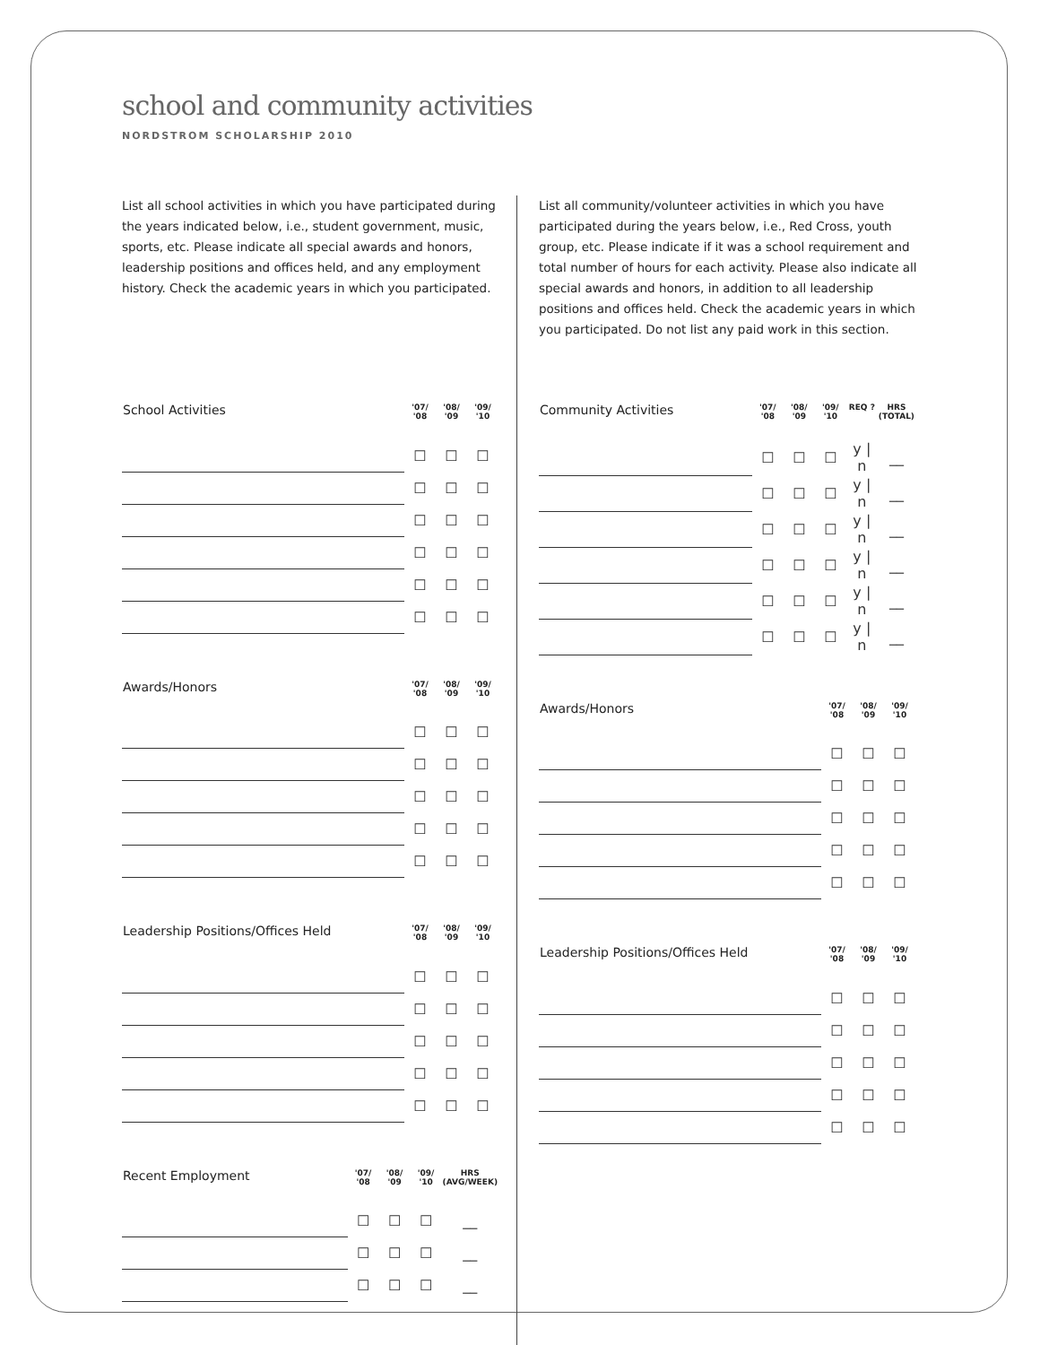school and community activities
NORDSTROM SCHOLARSHIP 2010
List all school activities in which you have participated during the years indicated below, i.e., student government, music, sports, etc. Please indicate all special awards and honors, leadership positions and offices held, and any employment history. Check the academic years in which you participated.
| School Activities | '07/ '08 | '08/ '09 | '09/ '10 |
| --- | --- | --- | --- |
| | ☐ | ☐ | ☐ |
| | ☐ | ☐ | ☐ |
| | ☐ | ☐ | ☐ |
| | ☐ | ☐ | ☐ |
| | ☐ | ☐ | ☐ |
| | ☐ | ☐ | ☐ |
| Awards/Honors | '07/ '08 | '08/ '09 | '09/ '10 |
| --- | --- | --- | --- |
| | ☐ | ☐ | ☐ |
| | ☐ | ☐ | ☐ |
| | ☐ | ☐ | ☐ |
| | ☐ | ☐ | ☐ |
| | ☐ | ☐ | ☐ |
| Leadership Positions/Offices Held | '07/ '08 | '08/ '09 | '09/ '10 |
| --- | --- | --- | --- |
| | ☐ | ☐ | ☐ |
| | ☐ | ☐ | ☐ |
| | ☐ | ☐ | ☐ |
| | ☐ | ☐ | ☐ |
| | ☐ | ☐ | ☐ |
| Recent Employment | '07/ '08 | '08/ '09 | '09/ '10 | HRS (AVG/WEEK) |
| --- | --- | --- | --- | --- |
| | ☐ | ☐ | ☐ | __ |
| | ☐ | ☐ | ☐ | __ |
| | ☐ | ☐ | ☐ | __ |
List all community/volunteer activities in which you have participated during the years below, i.e., Red Cross, youth group, etc. Please indicate if it was a school requirement and total number of hours for each activity. Please also indicate all special awards and honors, in addition to all leadership positions and offices held. Check the academic years in which you participated. Do not list any paid work in this section.
| Community Activities | '07/ '08 | '08/ '09 | '09/ '10 | REQ ? | HRS (TOTAL) |
| --- | --- | --- | --- | --- | --- |
| | ☐ | ☐ | ☐ | y / n | __ |
| | ☐ | ☐ | ☐ | y / n | __ |
| | ☐ | ☐ | ☐ | y / n | __ |
| | ☐ | ☐ | ☐ | y / n | __ |
| | ☐ | ☐ | ☐ | y / n | __ |
| | ☐ | ☐ | ☐ | y / n | __ |
| Awards/Honors | '07/ '08 | '08/ '09 | '09/ '10 |
| --- | --- | --- | --- |
| | ☐ | ☐ | ☐ |
| | ☐ | ☐ | ☐ |
| | ☐ | ☐ | ☐ |
| | ☐ | ☐ | ☐ |
| | ☐ | ☐ | ☐ |
| Leadership Positions/Offices Held | '07/ '08 | '08/ '09 | '09/ '10 |
| --- | --- | --- | --- |
| | ☐ | ☐ | ☐ |
| | ☐ | ☐ | ☐ |
| | ☐ | ☐ | ☐ |
| | ☐ | ☐ | ☐ |
| | ☐ | ☐ | ☐ |